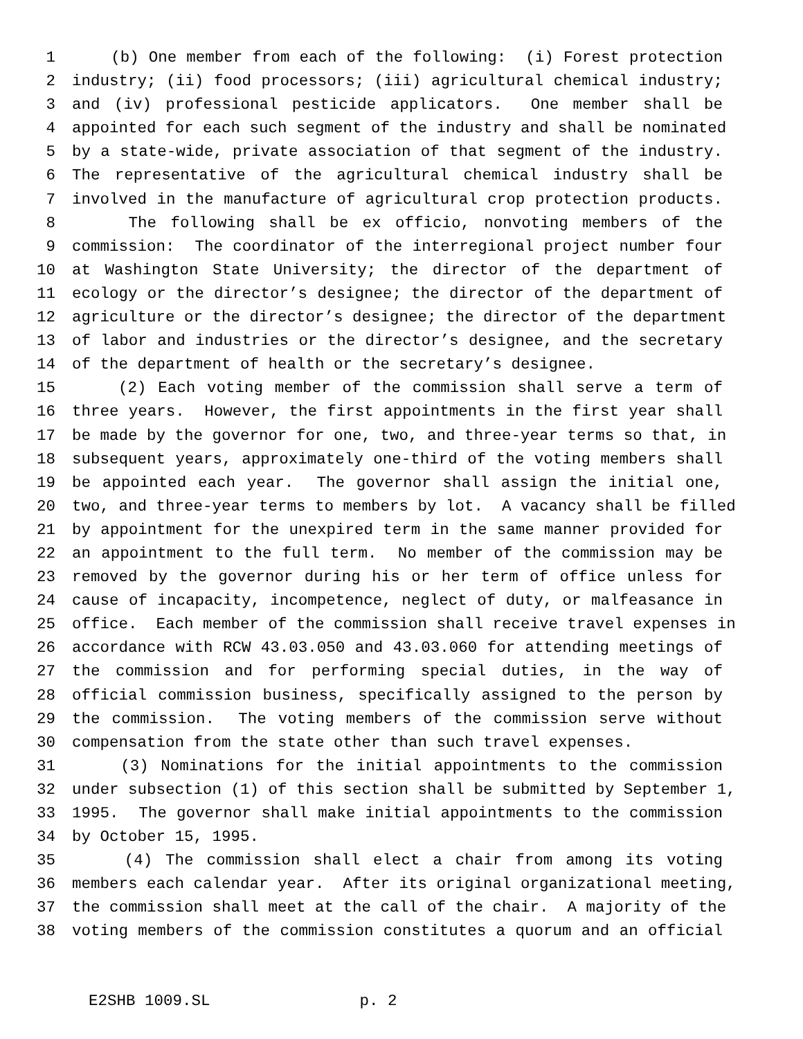1 (b) One member from each of the following: (i) Forest protection
2 industry; (ii) food processors; (iii) agricultural chemical industry;
3 and (iv) professional pesticide applicators. One member shall be
4 appointed for each such segment of the industry and shall be nominated
5 by a state-wide, private association of that segment of the industry.
6 The representative of the agricultural chemical industry shall be
7 involved in the manufacture of agricultural crop protection products.
8 The following shall be ex officio, nonvoting members of the
9 commission: The coordinator of the interregional project number four
10 at Washington State University; the director of the department of
11 ecology or the director’s designee; the director of the department of
12 agriculture or the director’s designee; the director of the department
13 of labor and industries or the director’s designee, and the secretary
14 of the department of health or the secretary’s designee.
15 (2) Each voting member of the commission shall serve a term of
16 three years. However, the first appointments in the first year shall
17 be made by the governor for one, two, and three-year terms so that, in
18 subsequent years, approximately one-third of the voting members shall
19 be appointed each year. The governor shall assign the initial one,
20 two, and three-year terms to members by lot. A vacancy shall be filled
21 by appointment for the unexpired term in the same manner provided for
22 an appointment to the full term. No member of the commission may be
23 removed by the governor during his or her term of office unless for
24 cause of incapacity, incompetence, neglect of duty, or malfeasance in
25 office. Each member of the commission shall receive travel expenses in
26 accordance with RCW 43.03.050 and 43.03.060 for attending meetings of
27 the commission and for performing special duties, in the way of
28 official commission business, specifically assigned to the person by
29 the commission. The voting members of the commission serve without
30 compensation from the state other than such travel expenses.
31 (3) Nominations for the initial appointments to the commission
32 under subsection (1) of this section shall be submitted by September 1,
33 1995. The governor shall make initial appointments to the commission
34 by October 15, 1995.
35 (4) The commission shall elect a chair from among its voting
36 members each calendar year. After its original organizational meeting,
37 the commission shall meet at the call of the chair. A majority of the
38 voting members of the commission constitutes a quorum and an official
E2SHB 1009.SL p. 2